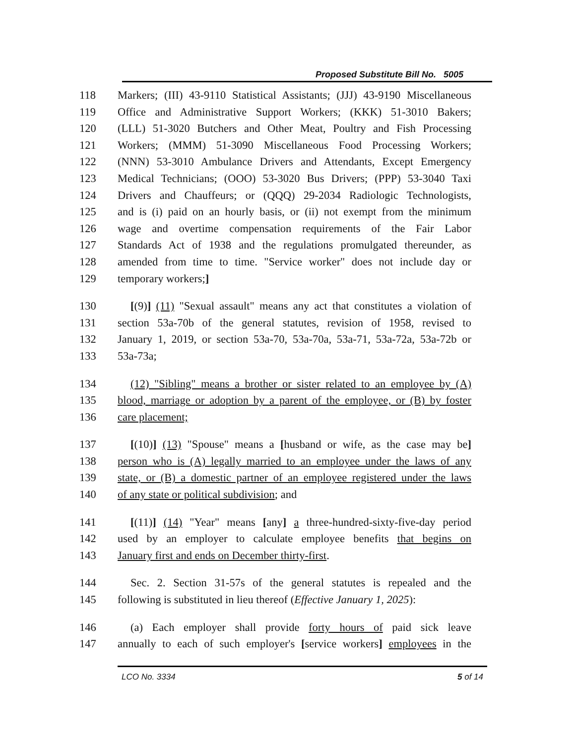Proposed Substitute Bill No. 5005
118 Markers; (III) 43-9110 Statistical Assistants; (JJJ) 43-9190 Miscellaneous
119 Office and Administrative Support Workers; (KKK) 51-3010 Bakers;
120 (LLL) 51-3020 Butchers and Other Meat, Poultry and Fish Processing
121 Workers; (MMM) 51-3090 Miscellaneous Food Processing Workers;
122 (NNN) 53-3010 Ambulance Drivers and Attendants, Except Emergency
123 Medical Technicians; (OOO) 53-3020 Bus Drivers; (PPP) 53-3040 Taxi
124 Drivers and Chauffeurs; or (QQQ) 29-2034 Radiologic Technologists,
125 and is (i) paid on an hourly basis, or (ii) not exempt from the minimum
126 wage and overtime compensation requirements of the Fair Labor
127 Standards Act of 1938 and the regulations promulgated thereunder, as
128 amended from time to time. "Service worker" does not include day or
129 temporary workers;]
130 [(9)] (11) "Sexual assault" means any act that constitutes a violation of
131 section 53a-70b of the general statutes, revision of 1958, revised to
132 January 1, 2019, or section 53a-70, 53a-70a, 53a-71, 53a-72a, 53a-72b or
133 53a-73a;
134 (12) "Sibling" means a brother or sister related to an employee by (A)
135 blood, marriage or adoption by a parent of the employee, or (B) by foster
136 care placement;
137 [(10)] (13) "Spouse" means a [husband or wife, as the case may be]
138 person who is (A) legally married to an employee under the laws of any
139 state, or (B) a domestic partner of an employee registered under the laws
140 of any state or political subdivision; and
141 [(11)] (14) "Year" means [any] a three-hundred-sixty-five-day period
142 used by an employer to calculate employee benefits that begins on
143 January first and ends on December thirty-first.
144 Sec. 2. Section 31-57s of the general statutes is repealed and the
145 following is substituted in lieu thereof (Effective January 1, 2025):
146 (a) Each employer shall provide forty hours of paid sick leave
147 annually to each of such employer's [service workers] employees in the
LCO No. 3334 5 of 14